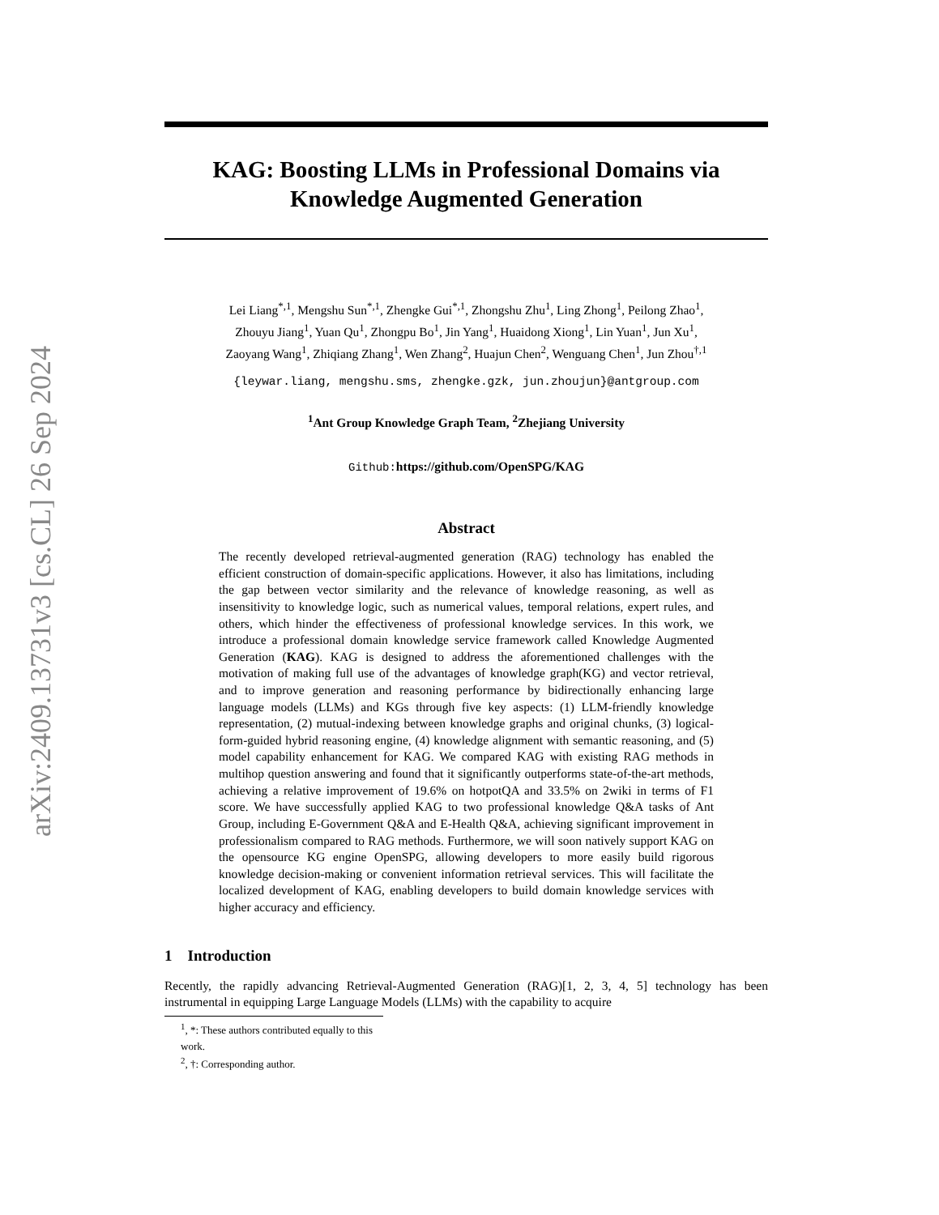arXiv:2409.13731v3 [cs.CL] 26 Sep 2024
KAG: Boosting LLMs in Professional Domains via
Knowledge Augmented Generation
Lei Liang<sup>*,1</sup>, Mengshu Sun<sup>*,1</sup>, Zhengke Gui<sup>*,1</sup>, Zhongshu Zhu<sup>1</sup>, Ling Zhong<sup>1</sup>, Peilong Zhao<sup>1</sup>,
Zhouyu Jiang<sup>1</sup>, Yuan Qu<sup>1</sup>, Zhongpu Bo<sup>1</sup>, Jin Yang<sup>1</sup>, Huaidong Xiong<sup>1</sup>, Lin Yuan<sup>1</sup>, Jun Xu<sup>1</sup>,
Zaoyang Wang<sup>1</sup>, Zhiqiang Zhang<sup>1</sup>, Wen Zhang<sup>2</sup>, Huajun Chen<sup>2</sup>, Wenguang Chen<sup>1</sup>, Jun Zhou<sup>†,1</sup>
{leywar.liang, mengshu.sms, zhengke.gzk, jun.zhoujun}@antgroup.com
<sup>1</sup> Ant Group Knowledge Graph Team, <sup>2</sup>Zhejiang University
Github: https://github.com/OpenSPG/KAG
Abstract
The recently developed retrieval-augmented generation (RAG) technology has enabled the efficient construction of domain-specific applications. However, it also has limitations, including the gap between vector similarity and the relevance of knowledge reasoning, as well as insensitivity to knowledge logic, such as numerical values, temporal relations, expert rules, and others, which hinder the effectiveness of professional knowledge services. In this work, we introduce a professional domain knowledge service framework called Knowledge Augmented Generation (KAG). KAG is designed to address the aforementioned challenges with the motivation of making full use of the advantages of knowledge graph(KG) and vector retrieval, and to improve generation and reasoning performance by bidirectionally enhancing large language models (LLMs) and KGs through five key aspects: (1) LLM-friendly knowledge representation, (2) mutual-indexing between knowledge graphs and original chunks, (3) logical-form-guided hybrid reasoning engine, (4) knowledge alignment with semantic reasoning, and (5) model capability enhancement for KAG. We compared KAG with existing RAG methods in multihop question answering and found that it significantly outperforms state-of-the-art methods, achieving a relative improvement of 19.6% on hotpotQA and 33.5% on 2wiki in terms of F1 score. We have successfully applied KAG to two professional knowledge Q&A tasks of Ant Group, including E-Government Q&A and E-Health Q&A, achieving significant improvement in professionalism compared to RAG methods. Furthermore, we will soon natively support KAG on the opensource KG engine OpenSPG, allowing developers to more easily build rigorous knowledge decision-making or convenient information retrieval services. This will facilitate the localized development of KAG, enabling developers to build domain knowledge services with higher accuracy and efficiency.
1 Introduction
Recently, the rapidly advancing Retrieval-Augmented Generation (RAG)[1, 2, 3, 4, 5] technology has been instrumental in equipping Large Language Models (LLMs) with the capability to acquire
<sup>1</sup>, *: These authors contributed equally to this work.
<sup>2</sup>, †: Corresponding author.